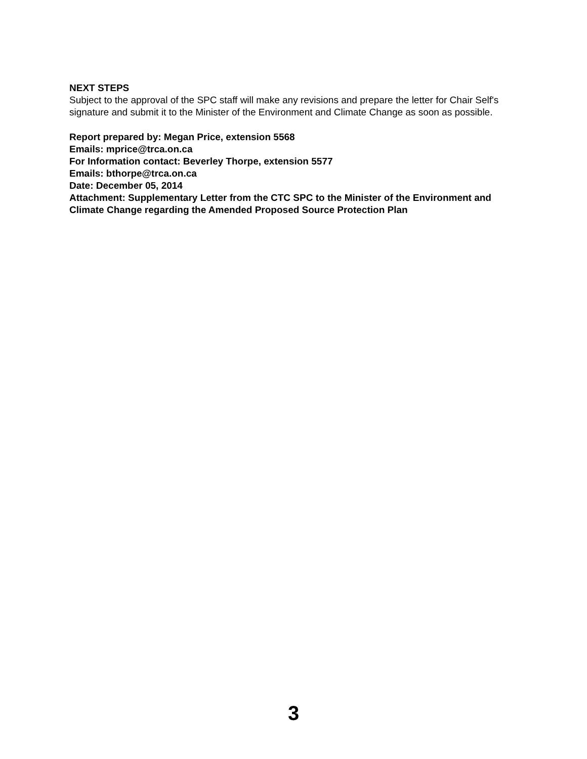NEXT STEPS
Subject to the approval of the SPC staff will make any revisions and prepare the letter for Chair Self's signature and submit it to the Minister of the Environment and Climate Change as soon as possible.
Report prepared by: Megan Price, extension 5568
Emails: mprice@trca.on.ca
For Information contact: Beverley Thorpe, extension 5577
Emails: bthorpe@trca.on.ca
Date: December 05, 2014
Attachment: Supplementary Letter from the CTC SPC to the Minister of the Environment and Climate Change regarding the Amended Proposed Source Protection Plan
3